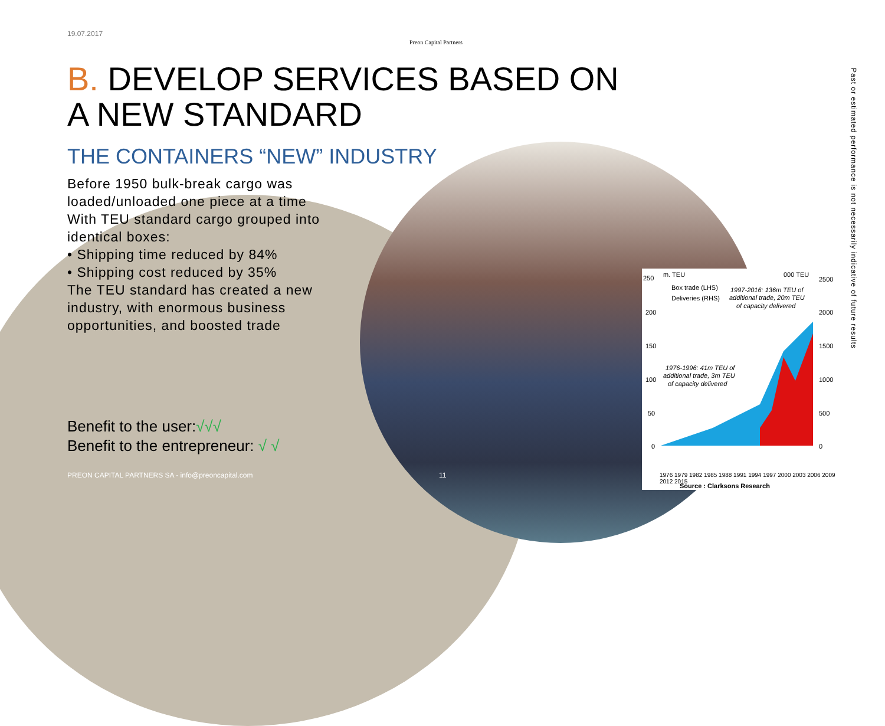250
m. TEU
000 TEU
2500
200
150
100
50
0
2000
1500
1000
500
0
Box trade (LHS)
Deliveries (RHS)
1997-2016: 136m TEU of
additional trade, 20m TEU
of capacity delivered
1976-1996: 41m TEU of
additional trade, 3m TEU
of capacity delivered
1976 1979 1982 1985 1988 1991 1994 1997 2000 2003 2006 2009 2012 2015
Preon Capital Partners
19.07.2017
B. DEVELOP SERVICES BASED ON
A NEW STANDARD
THE CONTAINERS “NEW” INDUSTRY
Before 1950 bulk-break cargo was loaded/unloaded one piece at a time
With TEU standard cargo grouped into identical boxes:
• Shipping time reduced by 84%
• Shipping cost reduced by 35%
The TEU standard has created a new industry, with enormous business opportunities, and boosted trade
Benefit to the user:√√√
Benefit to the entrepreneur: √ √
PREON CAPITAL PARTNERS SA - info@preoncapital.com
11
Source : Clarksons Research
Past or estimated performance is not necessarily indicative of future results